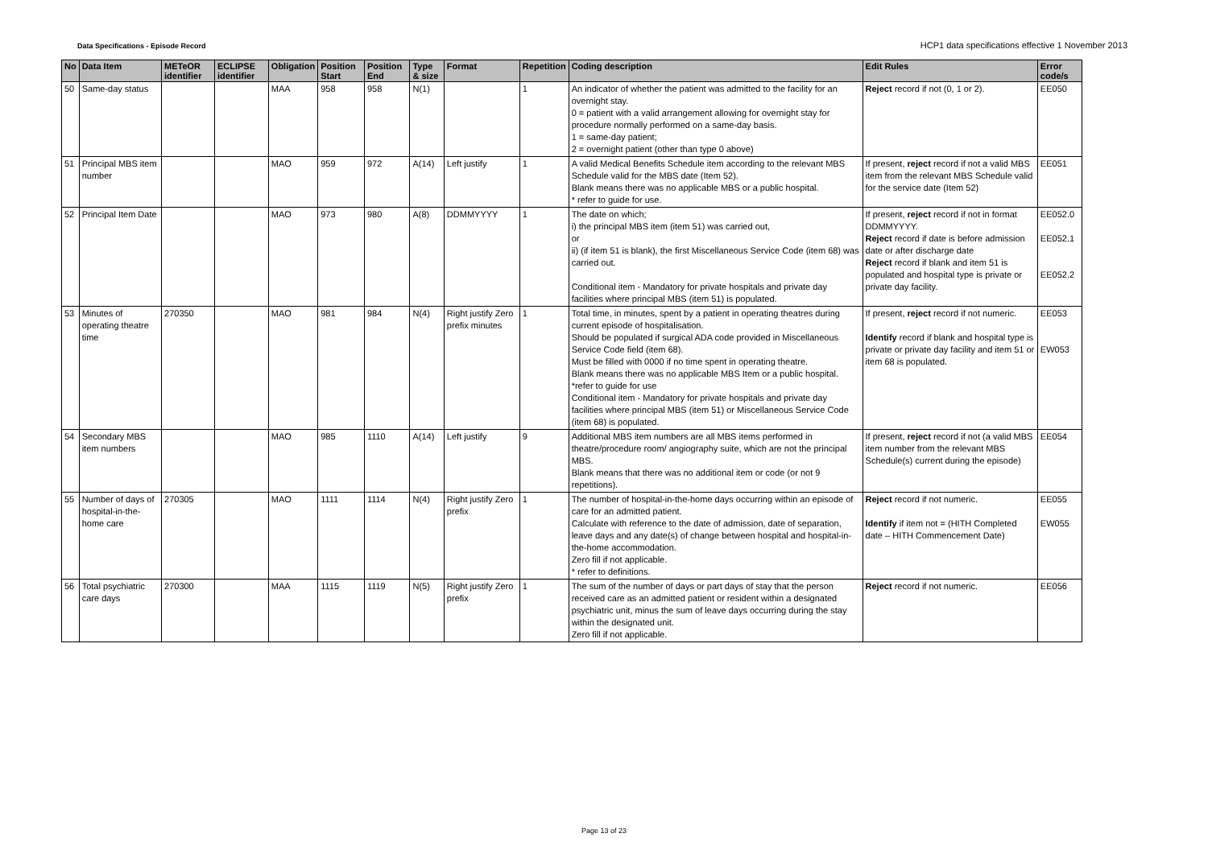Data Specifications - Episode Record
HCP1 data specifications effective 1 November 2013
| No | Data Item | METeOR identifier | ECLIPSE identifier | Obligation | Position Start | Position End | Type & size | Format | Repetition | Coding description | Edit Rules | Error code/s |
| --- | --- | --- | --- | --- | --- | --- | --- | --- | --- | --- | --- | --- |
| 50 | Same-day status | | | MAA | 958 | 958 | N(1) | | 1 | An indicator of whether the patient was admitted to the facility for an overnight stay. 0 = patient with a valid arrangement allowing for overnight stay for procedure normally performed on a same-day basis. 1 = same-day patient; 2 = overnight patient (other than type 0 above) | Reject record if not (0, 1 or 2). | EE050 |
| 51 | Principal MBS item number | | | MAO | 959 | 972 | A(14) | Left justify | 1 | A valid Medical Benefits Schedule item according to the relevant MBS Schedule valid for the MBS date (Item 52). Blank means there was no applicable MBS or a public hospital. * refer to guide for use. | If present, reject record if not a valid MBS item from the relevant MBS Schedule valid for the service date (Item 52) | EE051 |
| 52 | Principal Item Date | | | MAO | 973 | 980 | A(8) | DDMMYYYY | 1 | The date on which; i) the principal MBS item (item 51) was carried out, or ii) (if item 51 is blank), the first Miscellaneous Service Code (item 68) was carried out. Conditional item - Mandatory for private hospitals and private day facilities where principal MBS (item 51) is populated. | If present, reject record if not in format DDMMYYYY. Reject record if date is before admission date or after discharge date Reject record if blank and item 51 is populated and hospital type is private or private day facility. | EE052.0 EE052.1 EE052.2 |
| 53 | Minutes of operating theatre time | 270350 | | MAO | 981 | 984 | N(4) | Right justify Zero prefix minutes | 1 | Total time, in minutes, spent by a patient in operating theatres during current episode of hospitalisation. Should be populated if surgical ADA code provided in Miscellaneous Service Code field (item 68). Must be filled with 0000 if no time spent in operating theatre. Blank means there was no applicable MBS Item or a public hospital. *refer to guide for use Conditional item - Mandatory for private hospitals and private day facilities where principal MBS (item 51) or Miscellaneous Service Code (item 68) is populated. | If present, reject record if not numeric. Identify record if blank and hospital type is private or private day facility and item 51 or item 68 is populated. | EE053 EW053 |
| 54 | Secondary MBS item numbers | | | MAO | 985 | 1110 | A(14) | Left justify | 9 | Additional MBS item numbers are all MBS items performed in theatre/procedure room/ angiography suite, which are not the principal MBS. Blank means that there was no additional item or code (or not 9 repetitions). | If present, reject record if not (a valid MBS item number from the relevant MBS Schedule(s) current during the episode) | EE054 |
| 55 | Number of days of hospital-in-the-home care | 270305 | | MAO | 1111 | 1114 | N(4) | Right justify Zero prefix | 1 | The number of hospital-in-the-home days occurring within an episode of care for an admitted patient. Calculate with reference to the date of admission, date of separation, leave days and any date(s) of change between hospital and hospital-in-the-home accommodation. Zero fill if not applicable. * refer to definitions. | Reject record if not numeric. Identify if item not = (HITH Completed date – HITH Commencement Date) | EE055 EW055 |
| 56 | Total psychiatric care days | 270300 | | MAA | 1115 | 1119 | N(5) | Right justify Zero prefix | 1 | The sum of the number of days or part days of stay that the person received care as an admitted patient or resident within a designated psychiatric unit, minus the sum of leave days occurring during the stay within the designated unit. Zero fill if not applicable. | Reject record if not numeric. | EE056 |
Page 13 of 23